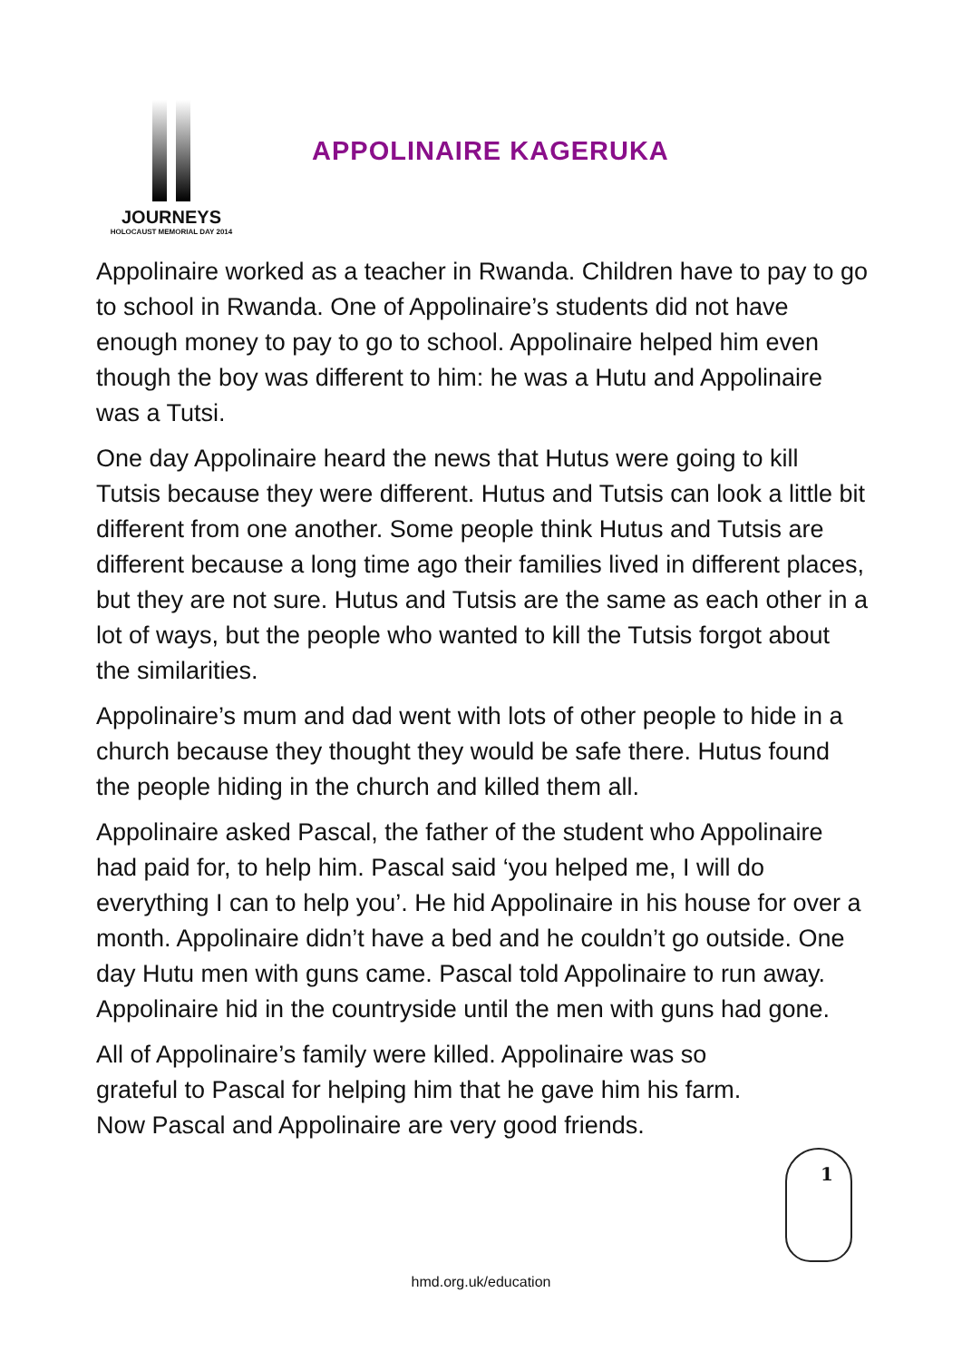JOURNEYS
HOLOCAUST MEMORIAL DAY 2014
APPOLINAIRE KAGERUKA
Appolinaire worked as a teacher in Rwanda. Children have to pay to go to school in Rwanda. One of Appolinaire’s students did not have enough money to pay to go to school. Appolinaire helped him even though the boy was different to him: he was a Hutu and Appolinaire was a Tutsi.
One day Appolinaire heard the news that Hutus were going to kill Tutsis because they were different. Hutus and Tutsis can look a little bit different from one another. Some people think Hutus and Tutsis are different because a long time ago their families lived in different places, but they are not sure. Hutus and Tutsis are the same as each other in a lot of ways, but the people who wanted to kill the Tutsis forgot about the similarities.
Appolinaire’s mum and dad went with lots of other people to hide in a church because they thought they would be safe there. Hutus found the people hiding in the church and killed them all.
Appolinaire asked Pascal, the father of the student who Appolinaire had paid for, to help him. Pascal said ‘you helped me, I will do everything I can to help you’. He hid Appolinaire in his house for over a month. Appolinaire didn’t have a bed and he couldn’t go outside. One day Hutu men with guns came. Pascal told Appolinaire to run away. Appolinaire hid in the countryside until the men with guns had gone.
All of Appolinaire’s family were killed. Appolinaire was so grateful to Pascal for helping him that he gave him his farm. Now Pascal and Appolinaire are very good friends.
1
hmd.org.uk/education